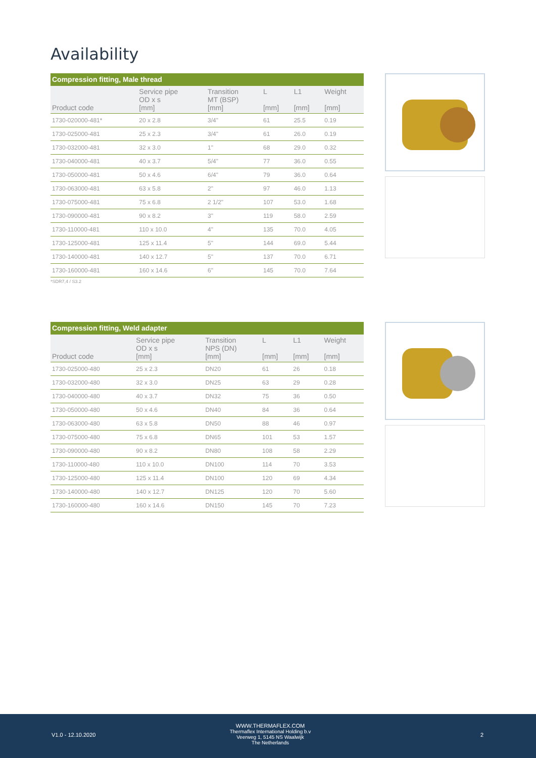Availability
| Compression fitting, Male thread | | | | | |
| --- | --- | --- | --- | --- | --- |
| Product code | Service pipe OD x s [mm] | Transition MT (BSP) [mm] | L [mm] | L1 [mm] | Weight [mm] |
| 1730-020000-481* | 20 x 2.8 | 3/4" | 61 | 25.5 | 0.19 |
| 1730-025000-481 | 25 x 2.3 | 3/4" | 61 | 26.0 | 0.19 |
| 1730-032000-481 | 32 x 3.0 | 1" | 68 | 29.0 | 0.32 |
| 1730-040000-481 | 40 x 3.7 | 5/4" | 77 | 36.0 | 0.55 |
| 1730-050000-481 | 50 x 4.6 | 6/4" | 79 | 36.0 | 0.64 |
| 1730-063000-481 | 63 x 5.8 | 2" | 97 | 46.0 | 1.13 |
| 1730-075000-481 | 75 x 6.8 | 2 1/2" | 107 | 53.0 | 1.68 |
| 1730-090000-481 | 90 x 8.2 | 3" | 119 | 58.0 | 2.59 |
| 1730-110000-481 | 110 x 10.0 | 4" | 135 | 70.0 | 4.05 |
| 1730-125000-481 | 125 x 11.4 | 5" | 144 | 69.0 | 5.44 |
| 1730-140000-481 | 140 x 12.7 | 5" | 137 | 70.0 | 6.71 |
| 1730-160000-481 | 160 x 14.6 | 6" | 145 | 70.0 | 7.64 |
*SDR7,4 / S3.2
| Compression fitting, Weld adapter | | | | | |
| --- | --- | --- | --- | --- | --- |
| Product code | Service pipe OD x s [mm] | Transition NPS (DN) [mm] | L [mm] | L1 [mm] | Weight [mm] |
| 1730-025000-480 | 25 x 2.3 | DN20 | 61 | 26 | 0.18 |
| 1730-032000-480 | 32 x 3.0 | DN25 | 63 | 29 | 0.28 |
| 1730-040000-480 | 40 x 3.7 | DN32 | 75 | 36 | 0.50 |
| 1730-050000-480 | 50 x 4.6 | DN40 | 84 | 36 | 0.64 |
| 1730-063000-480 | 63 x 5.8 | DN50 | 88 | 46 | 0.97 |
| 1730-075000-480 | 75 x 6.8 | DN65 | 101 | 53 | 1.57 |
| 1730-090000-480 | 90 x 8.2 | DN80 | 108 | 58 | 2.29 |
| 1730-110000-480 | 110 x 10.0 | DN100 | 114 | 70 | 3.53 |
| 1730-125000-480 | 125 x 11.4 | DN100 | 120 | 69 | 4.34 |
| 1730-140000-480 | 140 x 12.7 | DN125 | 120 | 70 | 5.60 |
| 1730-160000-480 | 160 x 14.6 | DN150 | 145 | 70 | 7.23 |
V1.0 - 12.10.2020
WWW.THERMAFLEX.COM
Thermaflex International Holding b.v
Veerweg 1, 5145 NS Waalwijk
The Netherlands
2